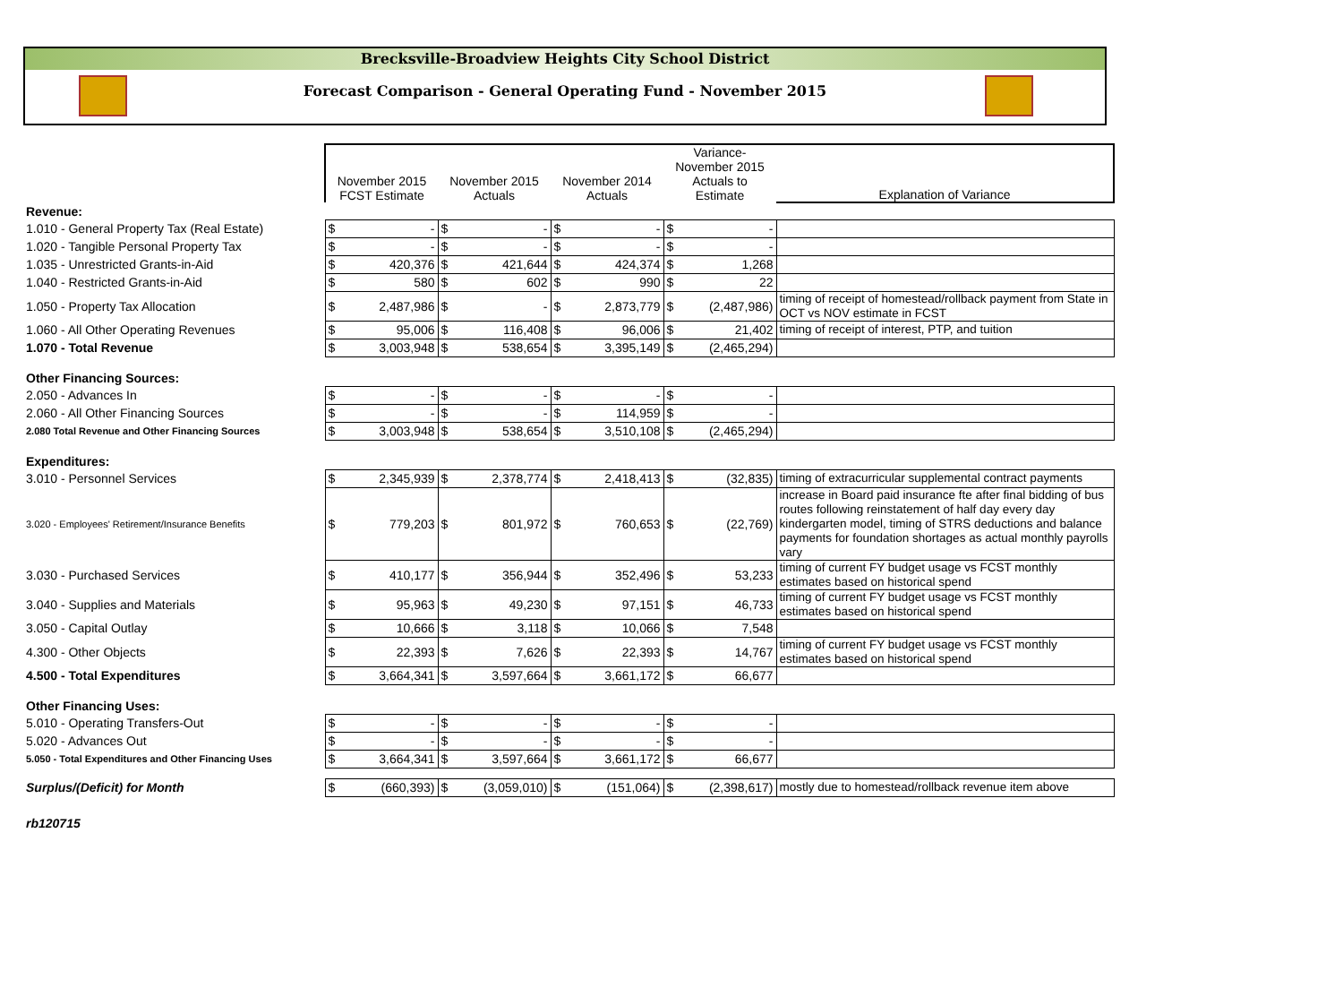Brecksville-Broadview Heights City School District
Forecast Comparison - General Operating Fund - November 2015
| | November 2015 FCST Estimate | | November 2015 Actuals | | November 2014 Actuals | | Variance- November 2015 Actuals to Estimate | | Explanation of Variance |
| --- | --- | --- | --- | --- | --- | --- | --- | --- | --- |
| Revenue: | | | | | | | | | |
| 1.010 - General Property Tax (Real Estate) | $ | - | $ | - | $ | - | $ | - | |
| 1.020 - Tangible Personal Property Tax | $ | - | $ | - | $ | - | $ | - | |
| 1.035 - Unrestricted Grants-in-Aid | $ | 420,376 | $ | 421,644 | $ | 424,374 | $ | 1,268 | |
| 1.040 - Restricted Grants-in-Aid | $ | 580 | $ | 602 | $ | 990 | $ | 22 | |
| 1.050 - Property Tax Allocation | $ | 2,487,986 | $ | - | $ | 2,873,779 | $ | (2,487,986) | timing of receipt of homestead/rollback payment from State in OCT vs NOV estimate in FCST |
| 1.060 - All Other Operating Revenues | $ | 95,006 | $ | 116,408 | $ | 96,006 | $ | 21,402 | timing of receipt of interest, PTP, and tuition |
| 1.070 - Total Revenue | $ | 3,003,948 | $ | 538,654 | $ | 3,395,149 | $ | (2,465,294) | |
| Other Financing Sources: | | | | | | | | | |
| 2.050 - Advances In | $ | - | $ | - | $ | - | $ | - | |
| 2.060 - All Other Financing Sources | $ | - | $ | - | $ | 114,959 | $ | - | |
| 2.080 Total Revenue and Other Financing Sources | $ | 3,003,948 | $ | 538,654 | $ | 3,510,108 | $ | (2,465,294) | |
| Expenditures: | | | | | | | | | |
| 3.010 - Personnel Services | $ | 2,345,939 | $ | 2,378,774 | $ | 2,418,413 | $ | (32,835) | timing of extracurricular supplemental contract payments |
| 3.020 - Employees' Retirement/Insurance Benefits | $ | 779,203 | $ | 801,972 | $ | 760,653 | $ | (22,769) | increase in Board paid insurance fte after final bidding of bus routes following reinstatement of half day every day kindergarten model, timing of STRS deductions and balance payments for foundation shortages as actual monthly payrolls vary |
| 3.030 - Purchased Services | $ | 410,177 | $ | 356,944 | $ | 352,496 | $ | 53,233 | timing of current FY budget usage vs FCST monthly estimates based on historical spend |
| 3.040 - Supplies and Materials | $ | 95,963 | $ | 49,230 | $ | 97,151 | $ | 46,733 | timing of current FY budget usage vs FCST monthly estimates based on historical spend |
| 3.050 - Capital Outlay | $ | 10,666 | $ | 3,118 | $ | 10,066 | $ | 7,548 | |
| 4.300 - Other Objects | $ | 22,393 | $ | 7,626 | $ | 22,393 | $ | 14,767 | timing of current FY budget usage vs FCST monthly estimates based on historical spend |
| 4.500 - Total Expenditures | $ | 3,664,341 | $ | 3,597,664 | $ | 3,661,172 | $ | 66,677 | |
| Other Financing Uses: | | | | | | | | | |
| 5.010 - Operating Transfers-Out | $ | - | $ | - | $ | - | $ | - | |
| 5.020 - Advances Out | $ | - | $ | - | $ | - | $ | - | |
| 5.050 - Total Expenditures and Other Financing Uses | $ | 3,664,341 | $ | 3,597,664 | $ | 3,661,172 | $ | 66,677 | |
| Surplus/(Deficit) for Month | $ | (660,393) | $ | (3,059,010) | $ | (151,064) | $ | (2,398,617) | mostly due to homestead/rollback revenue item above |
| rb120715 | | | | | | | | | |